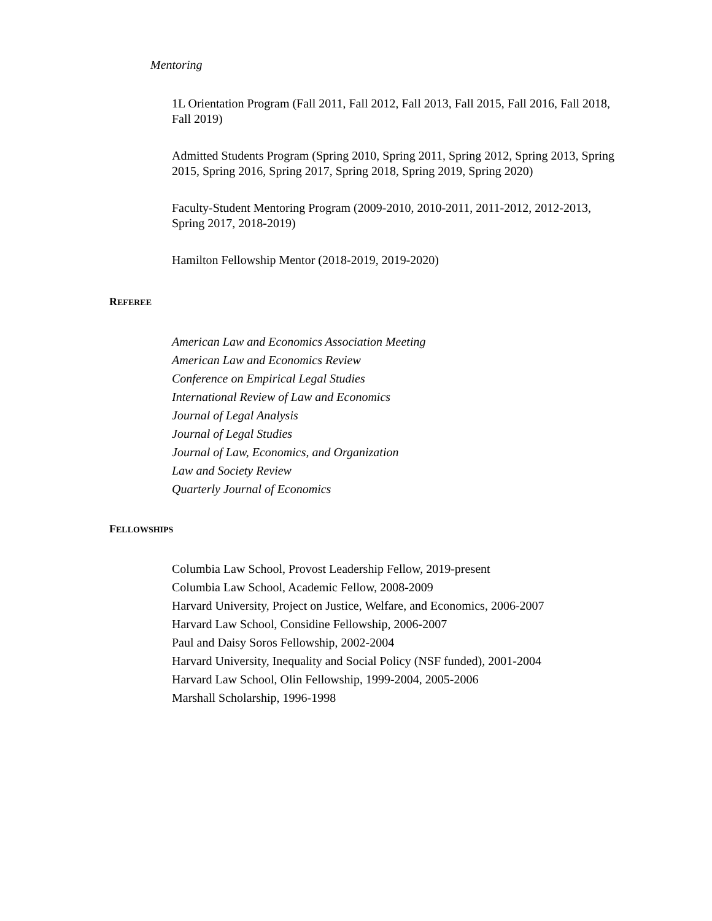Mentoring
1L Orientation Program (Fall 2011, Fall 2012, Fall 2013, Fall 2015, Fall 2016, Fall 2018, Fall 2019)
Admitted Students Program (Spring 2010, Spring 2011, Spring 2012, Spring 2013, Spring 2015, Spring 2016, Spring 2017, Spring 2018, Spring 2019, Spring 2020)
Faculty-Student Mentoring Program (2009-2010, 2010-2011, 2011-2012, 2012-2013, Spring 2017, 2018-2019)
Hamilton Fellowship Mentor (2018-2019, 2019-2020)
REFEREE
American Law and Economics Association Meeting
American Law and Economics Review
Conference on Empirical Legal Studies
International Review of Law and Economics
Journal of Legal Analysis
Journal of Legal Studies
Journal of Law, Economics, and Organization
Law and Society Review
Quarterly Journal of Economics
FELLOWSHIPS
Columbia Law School, Provost Leadership Fellow, 2019-present
Columbia Law School, Academic Fellow, 2008-2009
Harvard University, Project on Justice, Welfare, and Economics, 2006-2007
Harvard Law School, Considine Fellowship, 2006-2007
Paul and Daisy Soros Fellowship, 2002-2004
Harvard University, Inequality and Social Policy (NSF funded), 2001-2004
Harvard Law School, Olin Fellowship, 1999-2004, 2005-2006
Marshall Scholarship, 1996-1998